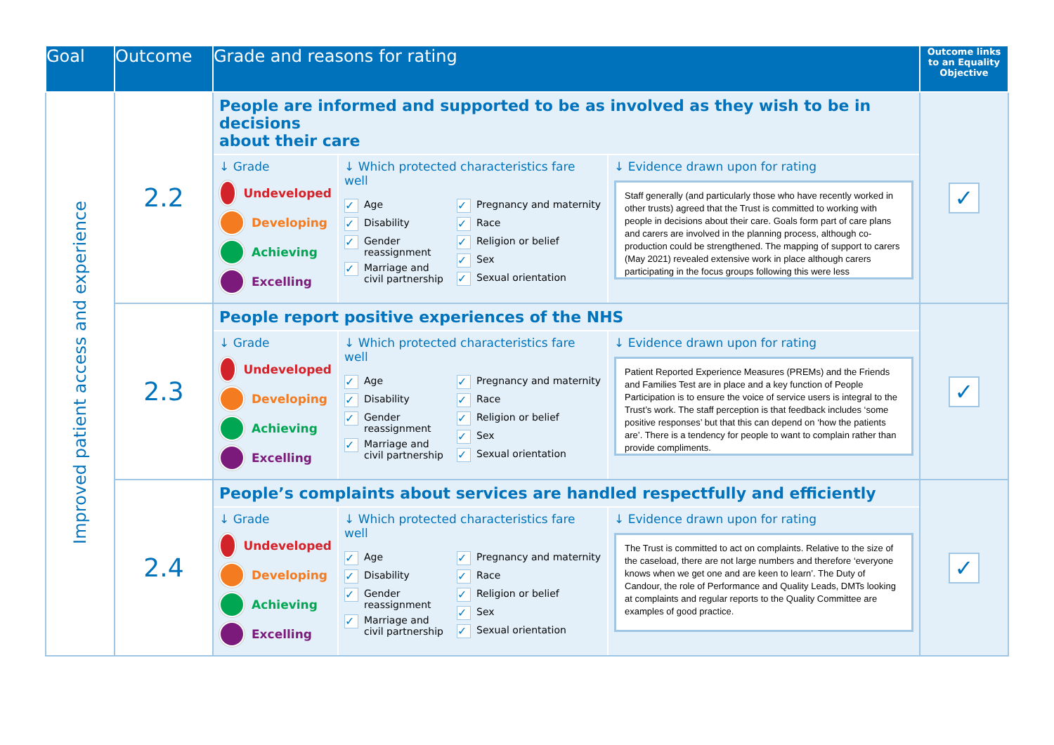| Goal | Outcome | Grade and reasons for rating | Outcome links to an Equality Objective |
| --- | --- | --- | --- |
| Improved patient access and experience | 2.2 | People are informed and supported to be as involved as they wish to be in decisions about their care ↓ Grade Undeveloped Developing Achieving Excelling ↓ Which protected characteristics fare well ✓ Age ✓ Disability ✓ Gender reassignment ✓ Marriage and civil partnership ✓ Pregnancy and maternity ✓ Race ✓ Religion or belief ✓ Sex ✓ Sexual orientation ↓ Evidence drawn upon for rating Staff generally (and particularly those who have recently worked in other trusts) agreed that the Trust is committed to working with people in decisions about their care. Goals form part of care plans and carers are involved in the planning process, although co-production could be strengthened. The mapping of support to carers (May 2021) revealed extensive work in place although carers participating in the focus groups following this were less | ✓ |
| | 2.3 | People report positive experiences of the NHS ↓ Grade Undeveloped Developing Achieving Excelling ↓ Which protected characteristics fare well ✓ Age ✓ Disability ✓ Gender reassignment ✓ Marriage and civil partnership ✓ Pregnancy and maternity ✓ Race ✓ Religion or belief ✓ Sex ✓ Sexual orientation ↓ Evidence drawn upon for rating Patient Reported Experience Measures (PREMs) and the Friends and Families Test are in place and a key function of People Participation is to ensure the voice of service users is integral to the Trust’s work. The staff perception is that feedback includes ‘some positive responses’ but that this can depend on ‘how the patients are’. There is a tendency for people to want to complain rather than provide compliments. | ✓ |
| | 2.4 | People’s complaints about services are handled respectfully and efficiently ↓ Grade Undeveloped Developing Achieving Excelling ↓ Which protected characteristics fare well ✓ Age ✓ Disability ✓ Gender reassignment ✓ Marriage and civil partnership ✓ Pregnancy and maternity ✓ Race ✓ Religion or belief ✓ Sex ✓ Sexual orientation ↓ Evidence drawn upon for rating The Trust is committed to act on complaints. Relative to the size of the caseload, there are not large numbers and therefore ‘everyone knows when we get one and are keen to learn’. The Duty of Candour, the role of Performance and Quality Leads, DMTs looking at complaints and regular reports to the Quality Committee are examples of good practice. | ✓ |